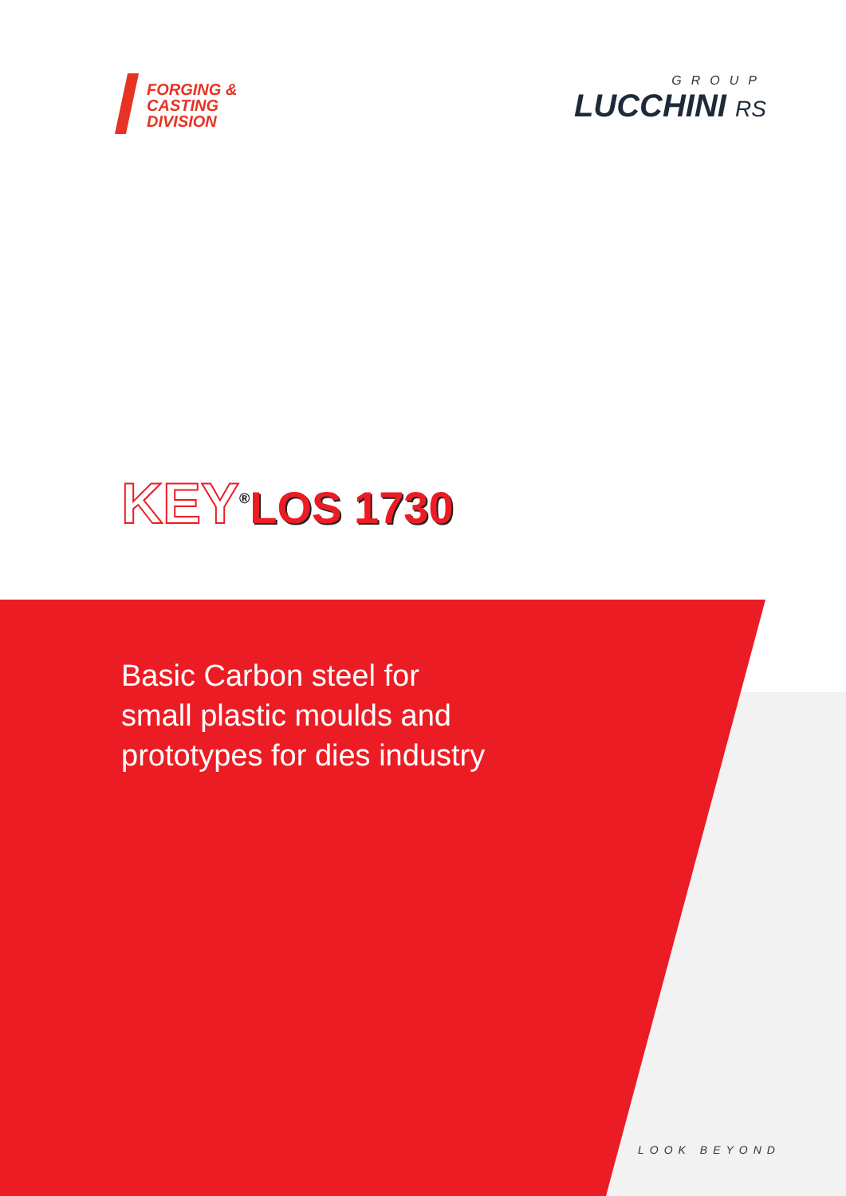FORGING &
CASTING
DIVISION
GROUP
LUCCHINI RS
KEY<sup>®</sup>LOS 1730
Basic Carbon steel for
small plastic moulds and
prototypes for dies industry
LOOK BEYOND